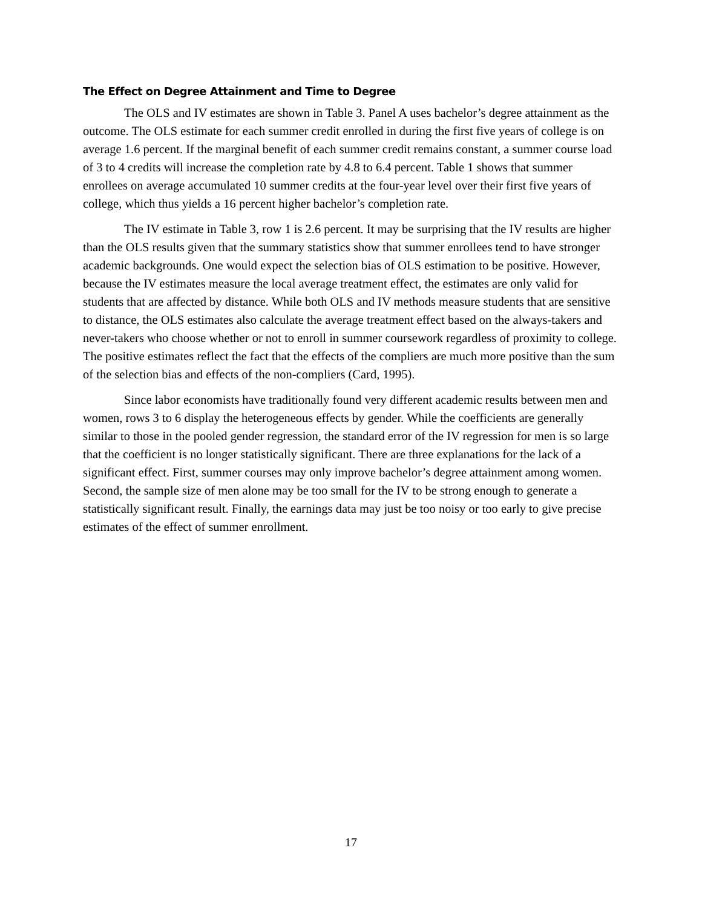The Effect on Degree Attainment and Time to Degree
The OLS and IV estimates are shown in Table 3. Panel A uses bachelor’s degree attainment as the outcome. The OLS estimate for each summer credit enrolled in during the first five years of college is on average 1.6 percent. If the marginal benefit of each summer credit remains constant, a summer course load of 3 to 4 credits will increase the completion rate by 4.8 to 6.4 percent. Table 1 shows that summer enrollees on average accumulated 10 summer credits at the four-year level over their first five years of college, which thus yields a 16 percent higher bachelor’s completion rate.
The IV estimate in Table 3, row 1 is 2.6 percent. It may be surprising that the IV results are higher than the OLS results given that the summary statistics show that summer enrollees tend to have stronger academic backgrounds. One would expect the selection bias of OLS estimation to be positive. However, because the IV estimates measure the local average treatment effect, the estimates are only valid for students that are affected by distance. While both OLS and IV methods measure students that are sensitive to distance, the OLS estimates also calculate the average treatment effect based on the always-takers and never-takers who choose whether or not to enroll in summer coursework regardless of proximity to college. The positive estimates reflect the fact that the effects of the compliers are much more positive than the sum of the selection bias and effects of the non-compliers (Card, 1995).
Since labor economists have traditionally found very different academic results between men and women, rows 3 to 6 display the heterogeneous effects by gender. While the coefficients are generally similar to those in the pooled gender regression, the standard error of the IV regression for men is so large that the coefficient is no longer statistically significant. There are three explanations for the lack of a significant effect. First, summer courses may only improve bachelor’s degree attainment among women. Second, the sample size of men alone may be too small for the IV to be strong enough to generate a statistically significant result. Finally, the earnings data may just be too noisy or too early to give precise estimates of the effect of summer enrollment.
17